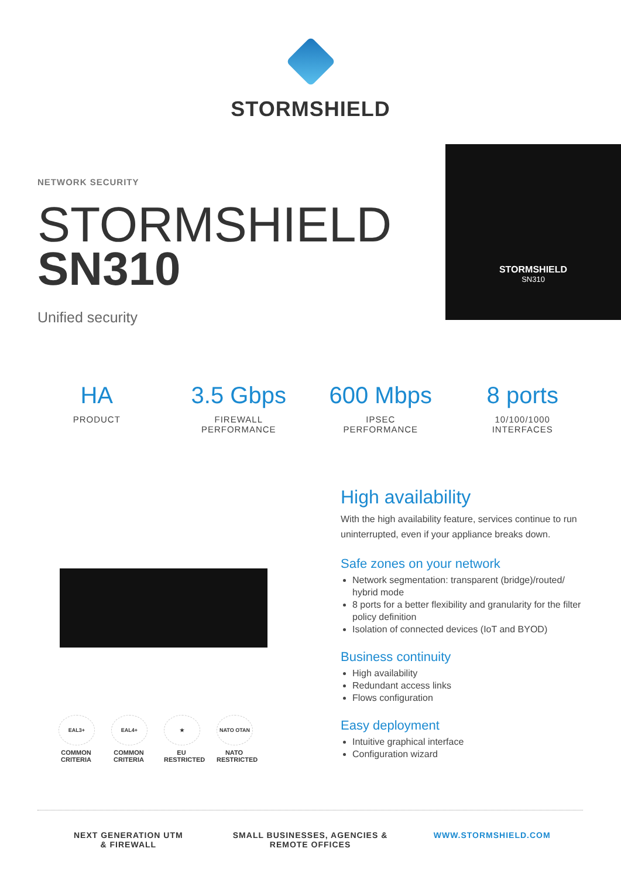STORMSHIELD
NETWORK SECURITY
STORMSHIELD
SN310
Unified security
STORMSHIELD
SN310
HA
PRODUCT
3.5 Gbps
FIREWALL
PERFORMANCE
600 Mbps
IPSEC
PERFORMANCE
8 ports
10/100/1000
INTERFACES
EAL3+
COMMON CRITERIA
EAL4+
COMMON CRITERIA
★
EU RESTRICTED
NATO OTAN
NATO RESTRICTED
High availability
With the high availability feature, services continue to run uninterrupted, even if your appliance breaks down.
Safe zones on your network
Network segmentation: transparent (bridge)/routed/ hybrid mode
8 ports for a better flexibility and granularity for the filter policy definition
Isolation of connected devices (IoT and BYOD)
Business continuity
High availability
Redundant access links
Flows configuration
Easy deployment
Intuitive graphical interface
Configuration wizard
NEXT GENERATION UTM
& FIREWALL
SMALL BUSINESSES, AGENCIES &
REMOTE OFFICES
WWW.STORMSHIELD.COM